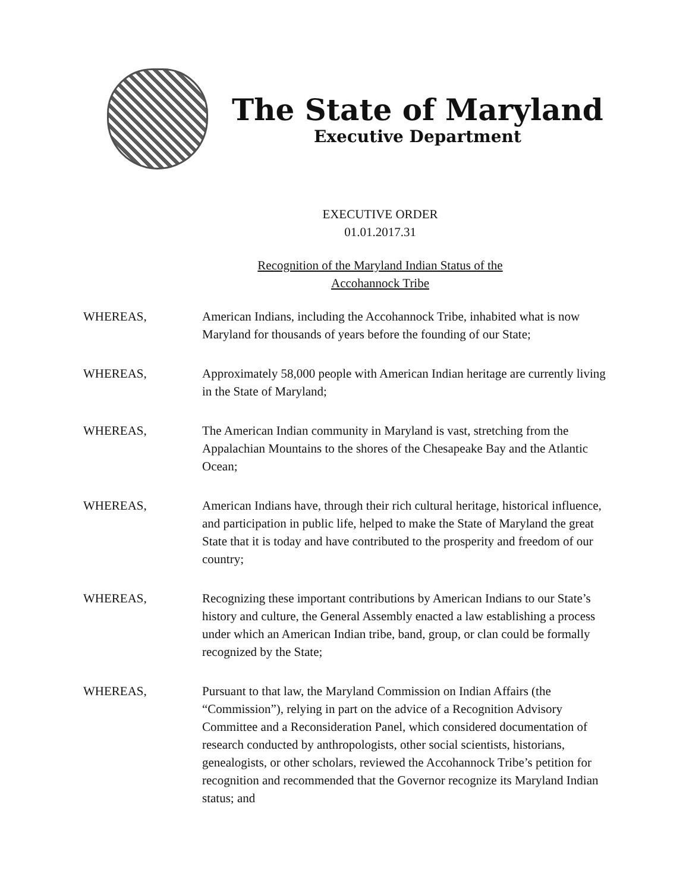The State of Maryland
Executive Department
EXECUTIVE ORDER
01.01.2017.31
Recognition of the Maryland Indian Status of the
Accohannock Tribe
WHEREAS, American Indians, including the Accohannock Tribe, inhabited what is now Maryland for thousands of years before the founding of our State;
WHEREAS, Approximately 58,000 people with American Indian heritage are currently living in the State of Maryland;
WHEREAS, The American Indian community in Maryland is vast, stretching from the Appalachian Mountains to the shores of the Chesapeake Bay and the Atlantic Ocean;
WHEREAS, American Indians have, through their rich cultural heritage, historical influence, and participation in public life, helped to make the State of Maryland the great State that it is today and have contributed to the prosperity and freedom of our country;
WHEREAS, Recognizing these important contributions by American Indians to our State’s history and culture, the General Assembly enacted a law establishing a process under which an American Indian tribe, band, group, or clan could be formally recognized by the State;
WHEREAS, Pursuant to that law, the Maryland Commission on Indian Affairs (the “Commission”), relying in part on the advice of a Recognition Advisory Committee and a Reconsideration Panel, which considered documentation of research conducted by anthropologists, other social scientists, historians, genealogists, or other scholars, reviewed the Accohannock Tribe’s petition for recognition and recommended that the Governor recognize its Maryland Indian status; and